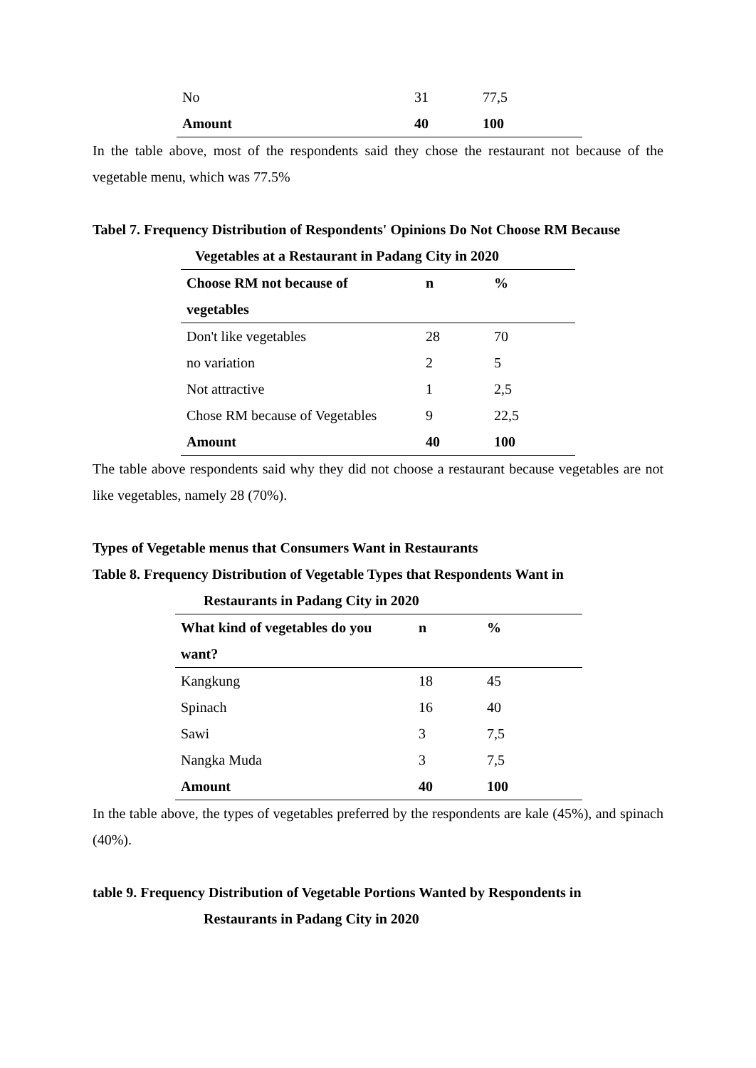| No | 31 | 77,5 |
| Amount | 40 | 100 |
In the table above, most of the respondents said they chose the restaurant not because of the vegetable menu, which was 77.5%
Tabel 7. Frequency Distribution of Respondents' Opinions Do Not Choose RM Because
Vegetables at a Restaurant in Padang City in 2020
| Choose RM not because of | n | % |
| --- | --- | --- |
| vegetables | | |
| Don't like vegetables | 28 | 70 |
| no variation | 2 | 5 |
| Not attractive | 1 | 2,5 |
| Chose RM because of Vegetables | 9 | 22,5 |
| Amount | 40 | 100 |
The table above respondents said why they did not choose a restaurant because vegetables are not like vegetables, namely 28 (70%).
Types of Vegetable menus that Consumers Want in Restaurants
Table 8. Frequency Distribution of Vegetable Types that Respondents Want in
Restaurants in Padang City in 2020
| What kind of vegetables do you | n | % |
| --- | --- | --- |
| want? | | |
| Kangkung | 18 | 45 |
| Spinach | 16 | 40 |
| Sawi | 3 | 7,5 |
| Nangka Muda | 3 | 7,5 |
| Amount | 40 | 100 |
In the table above, the types of vegetables preferred by the respondents are kale (45%), and spinach (40%).
table 9. Frequency Distribution of Vegetable Portions Wanted by Respondents in
Restaurants in Padang City in 2020